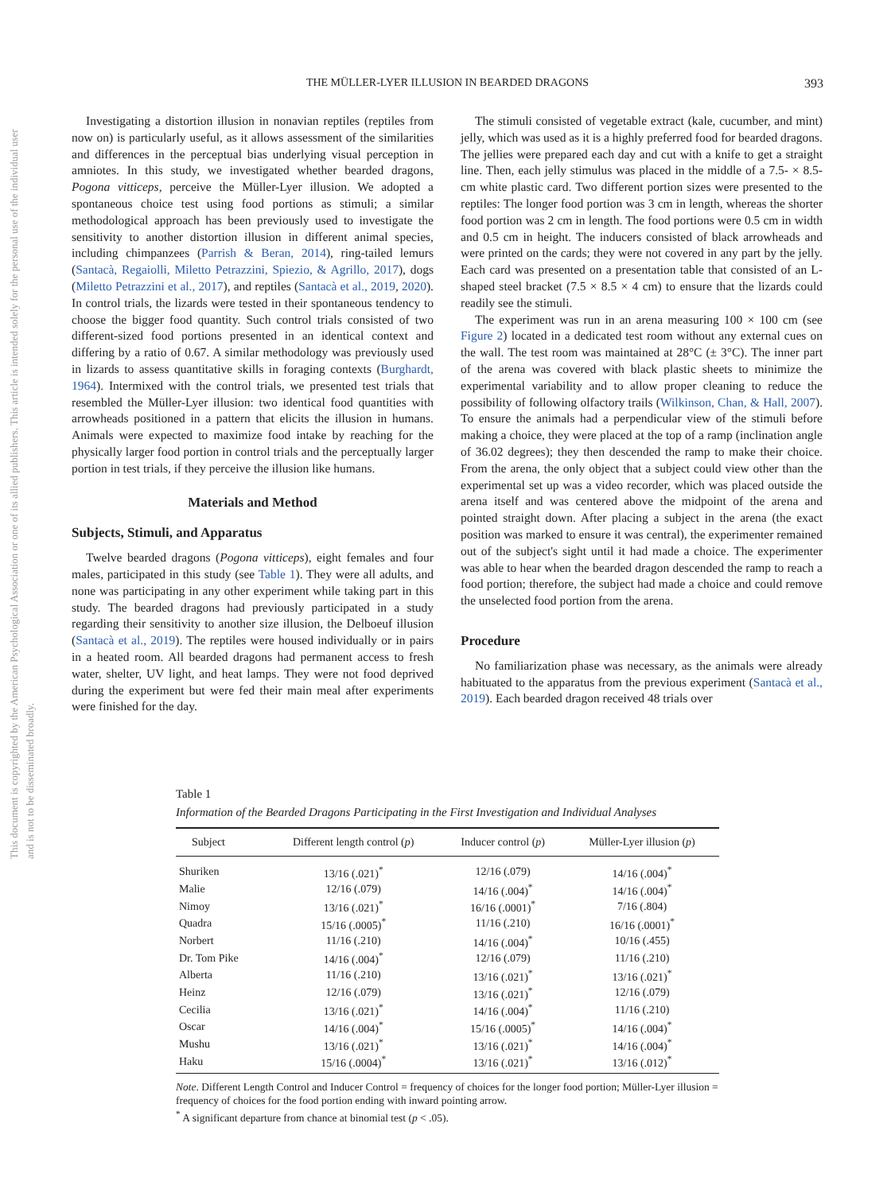This document is copyrighted by the American Psychological Association or one of its allied publishers. This article is intended solely for the personal use of the individual user and is not to be disseminated broadly.
THE MÜLLER-LYER ILLUSION IN BEARDED DRAGONS 393
Investigating a distortion illusion in nonavian reptiles (reptiles from now on) is particularly useful, as it allows assessment of the similarities and differences in the perceptual bias underlying visual perception in amniotes. In this study, we investigated whether bearded dragons, Pogona vitticeps, perceive the Müller-Lyer illusion. We adopted a spontaneous choice test using food portions as stimuli; a similar methodological approach has been previously used to investigate the sensitivity to another distortion illusion in different animal species, including chimpanzees (Parrish & Beran, 2014), ring-tailed lemurs (Santacà, Regaiolli, Miletto Petrazzini, Spiezio, & Agrillo, 2017), dogs (Miletto Petrazzini et al., 2017), and reptiles (Santacà et al., 2019, 2020). In control trials, the lizards were tested in their spontaneous tendency to choose the bigger food quantity. Such control trials consisted of two different-sized food portions presented in an identical context and differing by a ratio of 0.67. A similar methodology was previously used in lizards to assess quantitative skills in foraging contexts (Burghardt, 1964). Intermixed with the control trials, we presented test trials that resembled the Müller-Lyer illusion: two identical food quantities with arrowheads positioned in a pattern that elicits the illusion in humans. Animals were expected to maximize food intake by reaching for the physically larger food portion in control trials and the perceptually larger portion in test trials, if they perceive the illusion like humans.
Materials and Method
Subjects, Stimuli, and Apparatus
Twelve bearded dragons (Pogona vitticeps), eight females and four males, participated in this study (see Table 1). They were all adults, and none was participating in any other experiment while taking part in this study. The bearded dragons had previously participated in a study regarding their sensitivity to another size illusion, the Delboeuf illusion (Santacà et al., 2019). The reptiles were housed individually or in pairs in a heated room. All bearded dragons had permanent access to fresh water, shelter, UV light, and heat lamps. They were not food deprived during the experiment but were fed their main meal after experiments were finished for the day.
The stimuli consisted of vegetable extract (kale, cucumber, and mint) jelly, which was used as it is a highly preferred food for bearded dragons. The jellies were prepared each day and cut with a knife to get a straight line. Then, each jelly stimulus was placed in the middle of a 7.5- × 8.5-cm white plastic card. Two different portion sizes were presented to the reptiles: The longer food portion was 3 cm in length, whereas the shorter food portion was 2 cm in length. The food portions were 0.5 cm in width and 0.5 cm in height. The inducers consisted of black arrowheads and were printed on the cards; they were not covered in any part by the jelly. Each card was presented on a presentation table that consisted of an L-shaped steel bracket (7.5 × 8.5 × 4 cm) to ensure that the lizards could readily see the stimuli.
The experiment was run in an arena measuring 100 × 100 cm (see Figure 2) located in a dedicated test room without any external cues on the wall. The test room was maintained at 28°C (± 3°C). The inner part of the arena was covered with black plastic sheets to minimize the experimental variability and to allow proper cleaning to reduce the possibility of following olfactory trails (Wilkinson, Chan, & Hall, 2007). To ensure the animals had a perpendicular view of the stimuli before making a choice, they were placed at the top of a ramp (inclination angle of 36.02 degrees); they then descended the ramp to make their choice. From the arena, the only object that a subject could view other than the experimental set up was a video recorder, which was placed outside the arena itself and was centered above the midpoint of the arena and pointed straight down. After placing a subject in the arena (the exact position was marked to ensure it was central), the experimenter remained out of the subject's sight until it had made a choice. The experimenter was able to hear when the bearded dragon descended the ramp to reach a food portion; therefore, the subject had made a choice and could remove the unselected food portion from the arena.
Procedure
No familiarization phase was necessary, as the animals were already habituated to the apparatus from the previous experiment (Santacà et al., 2019). Each bearded dragon received 48 trials over
Table 1
Information of the Bearded Dragons Participating in the First Investigation and Individual Analyses
| Subject | Different length control ( p ) | Inducer control ( p ) | Müller-Lyer illusion ( p ) |
| --- | --- | --- | --- |
| Shuriken | 13/16 (.021)<sup>*</sup> | 12/16 (.079) | 14/16 (.004)<sup>*</sup> |
| Malie | 12/16 (.079) | 14/16 (.004)<sup>*</sup> | 14/16 (.004)<sup>*</sup> |
| Nimoy | 13/16 (.021)<sup>*</sup> | 16/16 (.0001)<sup>*</sup> | 7/16 (.804) |
| Quadra | 15/16 (.0005)<sup>*</sup> | 11/16 (.210) | 16/16 (.0001)<sup>*</sup> |
| Norbert | 11/16 (.210) | 14/16 (.004)<sup>*</sup> | 10/16 (.455) |
| Dr. Tom Pike | 14/16 (.004)<sup>*</sup> | 12/16 (.079) | 11/16 (.210) |
| Alberta | 11/16 (.210) | 13/16 (.021)<sup>*</sup> | 13/16 (.021)<sup>*</sup> |
| Heinz | 12/16 (.079) | 13/16 (.021)<sup>*</sup> | 12/16 (.079) |
| Cecilia | 13/16 (.021)<sup>*</sup> | 14/16 (.004)<sup>*</sup> | 11/16 (.210) |
| Oscar | 14/16 (.004)<sup>*</sup> | 15/16 (.0005)<sup>*</sup> | 14/16 (.004)<sup>*</sup> |
| Mushu | 13/16 (.021)<sup>*</sup> | 13/16 (.021)<sup>*</sup> | 14/16 (.004)<sup>*</sup> |
| Haku | 15/16 (.0004)<sup>*</sup> | 13/16 (.021)<sup>*</sup> | 13/16 (.012)<sup>*</sup> |
Note. Different Length Control and Inducer Control = frequency of choices for the longer food portion; Müller-Lyer illusion = frequency of choices for the food portion ending with inward pointing arrow.
<sup>*</sup> A significant departure from chance at binomial test (p < .05).